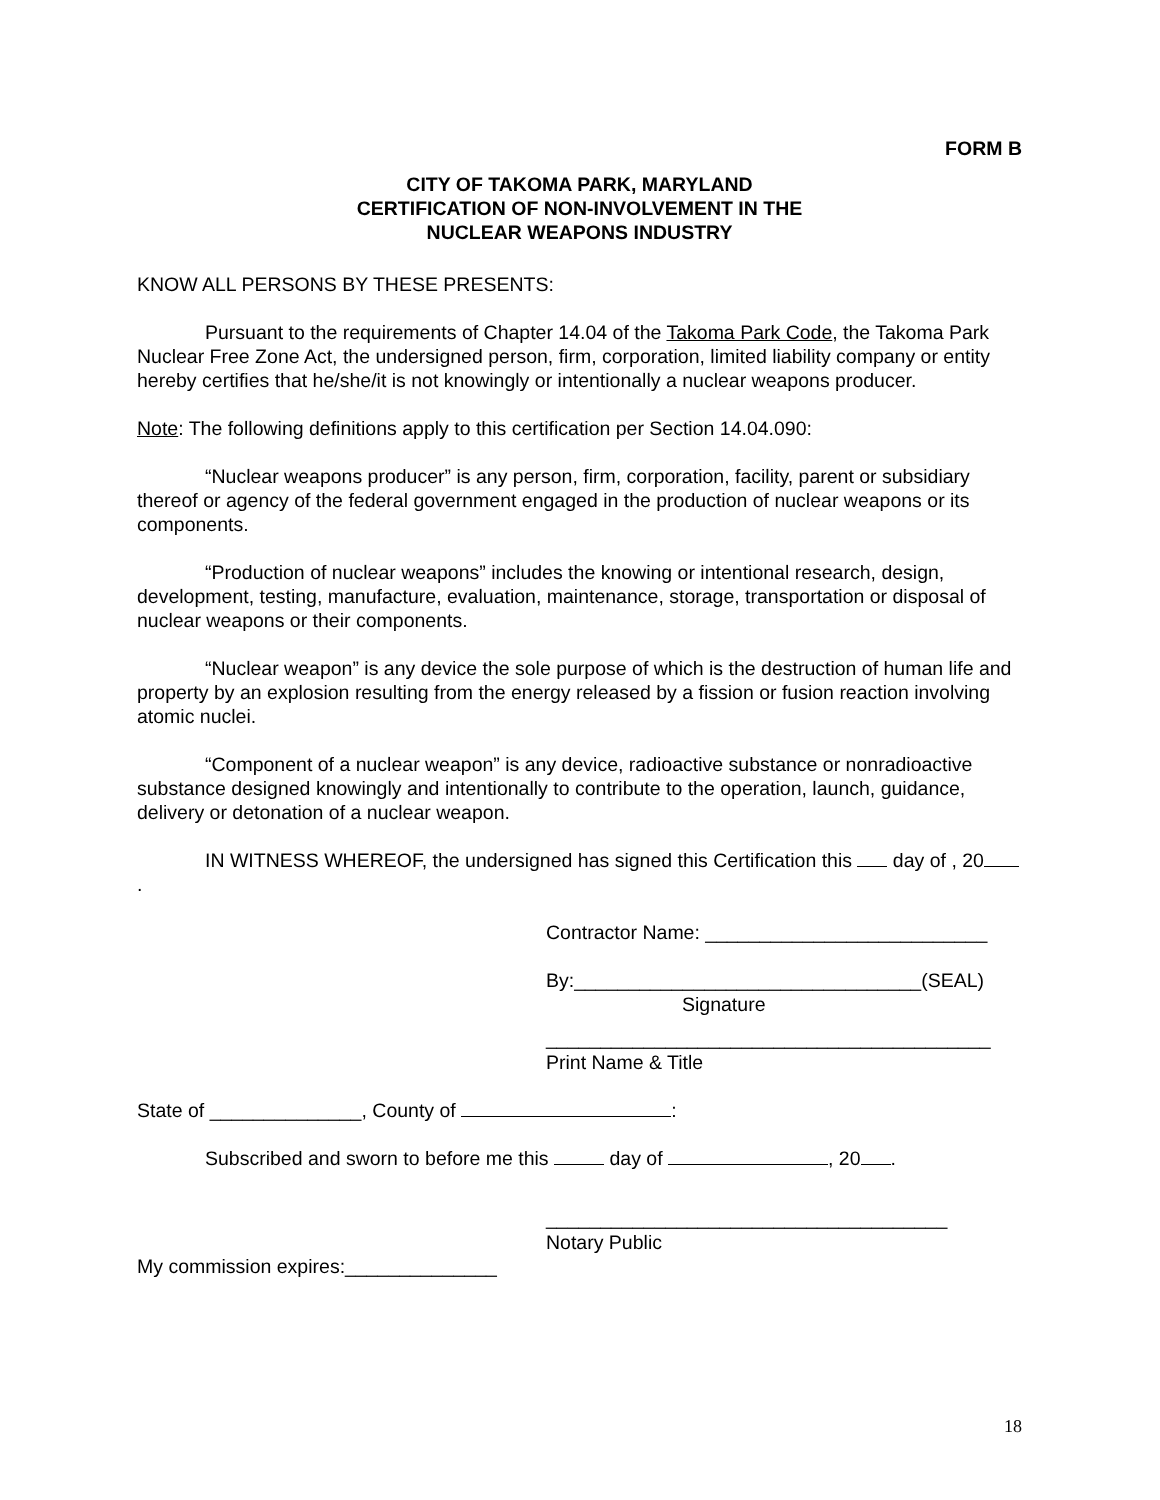FORM B
CITY OF TAKOMA PARK, MARYLAND
CERTIFICATION OF NON-INVOLVEMENT IN THE
NUCLEAR WEAPONS INDUSTRY
KNOW ALL PERSONS BY THESE PRESENTS:
Pursuant to the requirements of Chapter 14.04 of the Takoma Park Code, the Takoma Park Nuclear Free Zone Act, the undersigned person, firm, corporation, limited liability company or entity hereby certifies that he/she/it is not knowingly or intentionally a nuclear weapons producer.
Note: The following definitions apply to this certification per Section 14.04.090:
“Nuclear weapons producer” is any person, firm, corporation, facility, parent or subsidiary thereof or agency of the federal government engaged in the production of nuclear weapons or its components.
“Production of nuclear weapons” includes the knowing or intentional research, design, development, testing, manufacture, evaluation, maintenance, storage, transportation or disposal of nuclear weapons or their components.
“Nuclear weapon” is any device the sole purpose of which is the destruction of human life and property by an explosion resulting from the energy released by a fission or fusion reaction involving atomic nuclei.
“Component of a nuclear weapon” is any device, radioactive substance or nonradioactive substance designed knowingly and intentionally to contribute to the operation, launch, guidance, delivery or detonation of a nuclear weapon.
IN WITNESS WHEREOF, the undersigned has signed this Certification this day of , 20 .
Contractor Name: __________________________
By:________________________________(SEAL)
Signature
_________________________________________
Print Name & Title
State of ______________, County of :
Subscribed and sworn to before me this day of , 20 .
_____________________________________
Notary Public
My commission expires:______________
18